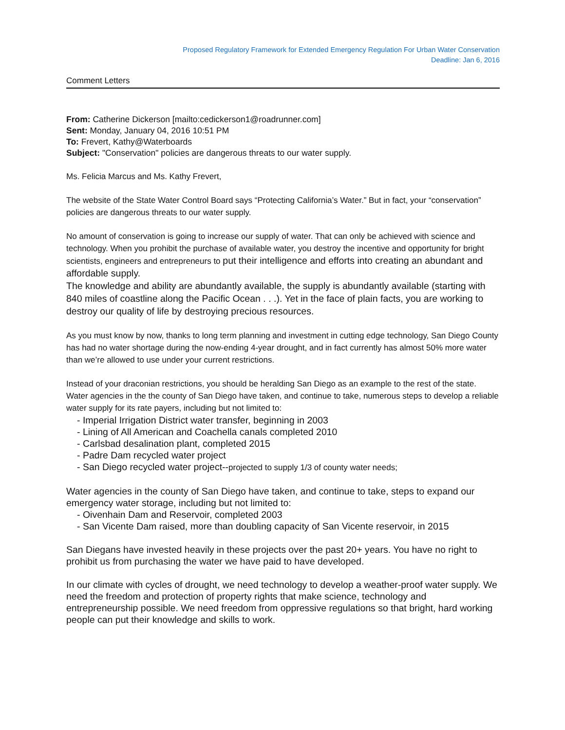Proposed Regulatory Framework for Extended Emergency Regulation For Urban Water Conservation
Deadline: Jan 6, 2016
Comment Letters
From: Catherine Dickerson [mailto:cedickerson1@roadrunner.com]
Sent: Monday, January 04, 2016 10:51 PM
To: Frevert, Kathy@Waterboards
Subject: "Conservation" policies are dangerous threats to our water supply.
Ms. Felicia Marcus and Ms. Kathy Frevert,
The website of the State Water Control Board says “Protecting California’s Water.” But in fact, your “conservation” policies are dangerous threats to our water supply.
No amount of conservation is going to increase our supply of water. That can only be achieved with science and technology. When you prohibit the purchase of available water, you destroy the incentive and opportunity for bright scientists, engineers and entrepreneurs to put their intelligence and efforts into creating an abundant and affordable supply.
The knowledge and ability are abundantly available, the supply is abundantly available (starting with 840 miles of coastline along the Pacific Ocean . . .). Yet in the face of plain facts, you are working to destroy our quality of life by destroying precious resources.
As you must know by now, thanks to long term planning and investment in cutting edge technology, San Diego County has had no water shortage during the now-ending 4-year drought, and in fact currently has almost 50% more water than we’re allowed to use under your current restrictions.
Instead of your draconian restrictions, you should be heralding San Diego as an example to the rest of the state. Water agencies in the the county of San Diego have taken, and continue to take, numerous steps to develop a reliable water supply for its rate payers, including but not limited to:
- Imperial Irrigation District water transfer, beginning in 2003
- Lining of All American and Coachella canals completed 2010
- Carlsbad desalination plant, completed 2015
- Padre Dam recycled water project
- San Diego recycled water project--projected to supply 1/3 of county water needs;
Water agencies in the county of San Diego have taken, and continue to take, steps to expand our emergency water storage, including but not limited to:
- Oivenhain Dam and Reservoir, completed 2003
- San Vicente Dam raised, more than doubling capacity of San Vicente reservoir, in 2015
San Diegans have invested heavily in these projects over the past 20+ years. You have no right to prohibit us from purchasing the water we have paid to have developed.
In our climate with cycles of drought, we need technology to develop a weather-proof water supply. We need the freedom and protection of property rights that make science, technology and entrepreneurship possible. We need freedom from oppressive regulations so that bright, hard working people can put their knowledge and skills to work.